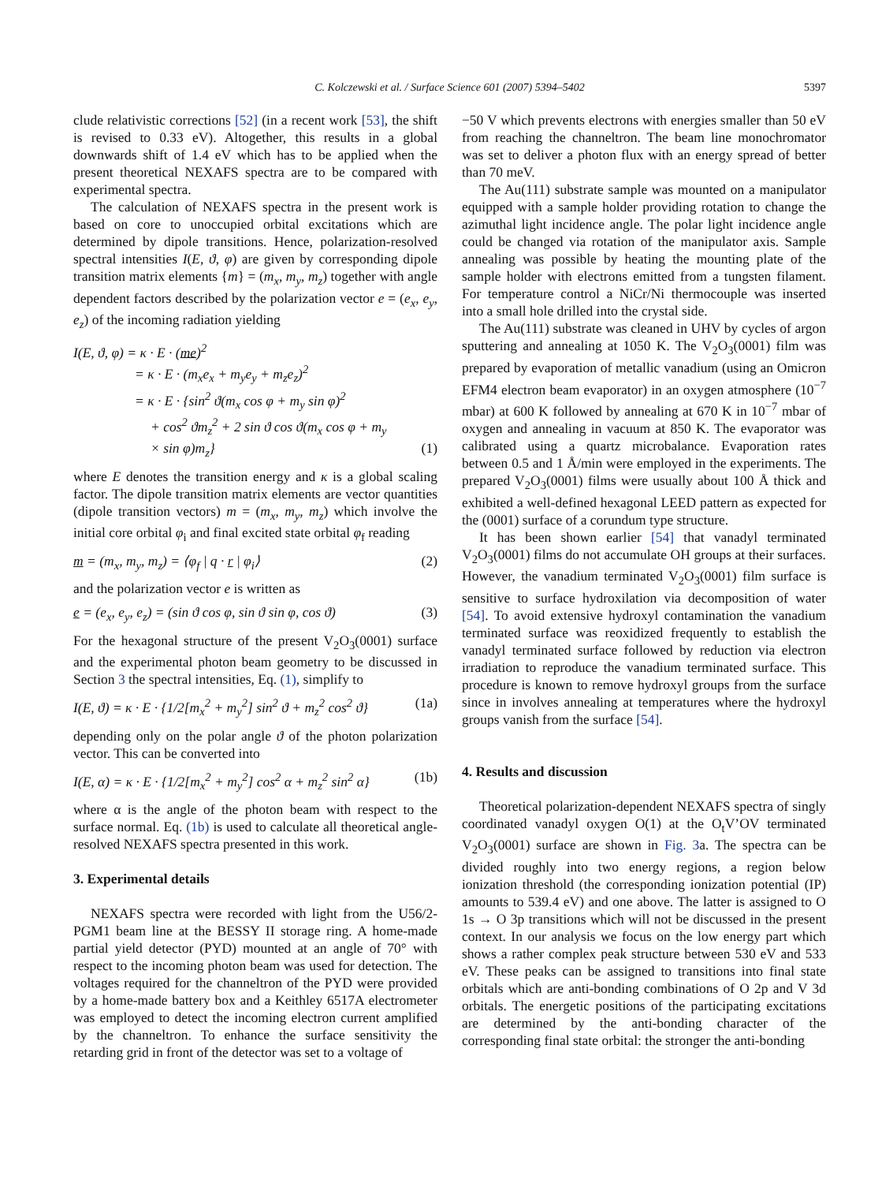C. Kolczewski et al. / Surface Science 601 (2007) 5394–5402 5397
clude relativistic corrections [52] (in a recent work [53], the shift is revised to 0.33 eV). Altogether, this results in a global downwards shift of 1.4 eV which has to be applied when the present theoretical NEXAFS spectra are to be compared with experimental spectra.
The calculation of NEXAFS spectra in the present work is based on core to unoccupied orbital excitations which are determined by dipole transitions. Hence, polarization-resolved spectral intensities I(E, ϑ, φ) are given by corresponding dipole transition matrix elements {m} = (m<sub>x</sub>, m<sub>y</sub>, m<sub>z</sub>) together with angle dependent factors described by the polarization vector e = (e<sub>x</sub>, e<sub>y</sub>, e<sub>z</sub>) of the incoming radiation yielding
I(E, ϑ, φ) = κ · E · (me)<sup>2</sup>
= κ · E · (m<sub>x</sub>e<sub>x</sub> + m<sub>y</sub>e<sub>y</sub> + m<sub>z</sub>e<sub>z</sub>)<sup>2</sup>
= κ · E · {sin<sup>2</sup> ϑ(m<sub>x</sub> cos φ + m<sub>y</sub> sin φ)<sup>2</sup>
+ cos<sup>2</sup> ϑm<sub>z</sub><sup>2</sup> + 2 sin ϑ cos ϑ(m<sub>x</sub> cos φ + m<sub>y</sub>
× sin φ)m<sub>z</sub>} (1)
where E denotes the transition energy and κ is a global scaling factor. The dipole transition matrix elements are vector quantities (dipole transition vectors) m = (m<sub>x</sub>, m<sub>y</sub>, m<sub>z</sub>) which involve the initial core orbital φ<sub>i</sub> and final excited state orbital φ<sub>f</sub> reading
m = (m<sub>x</sub>, m<sub>y</sub>, m<sub>z</sub>) = ⟨φ<sub>f</sub> | q · r | φ<sub>i</sub>⟩ (2)
and the polarization vector e is written as
e = (e<sub>x</sub>, e<sub>y</sub>, e<sub>z</sub>) = (sin ϑ cos φ, sin ϑ sin φ, cos ϑ) (3)
For the hexagonal structure of the present V<sub>2</sub>O<sub>3</sub>(0001) surface and the experimental photon beam geometry to be discussed in Section 3 the spectral intensities, Eq. (1), simplify to
I(E, ϑ) = κ · E · {1/2[m<sub>x</sub><sup>2</sup> + m<sub>y</sub><sup>2</sup>] sin<sup>2</sup> ϑ + m<sub>z</sub><sup>2</sup> cos<sup>2</sup> ϑ} (1a)
depending only on the polar angle ϑ of the photon polarization vector. This can be converted into
I(E, α) = κ · E · {1/2[m<sub>x</sub><sup>2</sup> + m<sub>y</sub><sup>2</sup>] cos<sup>2</sup> α + m<sub>z</sub><sup>2</sup> sin<sup>2</sup> α} (1b)
where α is the angle of the photon beam with respect to the surface normal. Eq. (1b) is used to calculate all theoretical angle-resolved NEXAFS spectra presented in this work.
3. Experimental details
NEXAFS spectra were recorded with light from the U56/2-PGM1 beam line at the BESSY II storage ring. A home-made partial yield detector (PYD) mounted at an angle of 70° with respect to the incoming photon beam was used for detection. The voltages required for the channeltron of the PYD were provided by a home-made battery box and a Keithley 6517A electrometer was employed to detect the incoming electron current amplified by the channeltron. To enhance the surface sensitivity the retarding grid in front of the detector was set to a voltage of
−50 V which prevents electrons with energies smaller than 50 eV from reaching the channeltron. The beam line monochromator was set to deliver a photon flux with an energy spread of better than 70 meV.
The Au(111) substrate sample was mounted on a manipulator equipped with a sample holder providing rotation to change the azimuthal light incidence angle. The polar light incidence angle could be changed via rotation of the manipulator axis. Sample annealing was possible by heating the mounting plate of the sample holder with electrons emitted from a tungsten filament. For temperature control a NiCr/Ni thermocouple was inserted into a small hole drilled into the crystal side.
The Au(111) substrate was cleaned in UHV by cycles of argon sputtering and annealing at 1050 K. The V<sub>2</sub>O<sub>3</sub>(0001) film was prepared by evaporation of metallic vanadium (using an Omicron EFM4 electron beam evaporator) in an oxygen atmosphere (10<sup>−7</sup> mbar) at 600 K followed by annealing at 670 K in 10<sup>−7</sup> mbar of oxygen and annealing in vacuum at 850 K. The evaporator was calibrated using a quartz microbalance. Evaporation rates between 0.5 and 1 Å/min were employed in the experiments. The prepared V<sub>2</sub>O<sub>3</sub>(0001) films were usually about 100 Å thick and exhibited a well-defined hexagonal LEED pattern as expected for the (0001) surface of a corundum type structure.
It has been shown earlier [54] that vanadyl terminated V<sub>2</sub>O<sub>3</sub>(0001) films do not accumulate OH groups at their surfaces. However, the vanadium terminated V<sub>2</sub>O<sub>3</sub>(0001) film surface is sensitive to surface hydroxilation via decomposition of water [54]. To avoid extensive hydroxyl contamination the vanadium terminated surface was reoxidized frequently to establish the vanadyl terminated surface followed by reduction via electron irradiation to reproduce the vanadium terminated surface. This procedure is known to remove hydroxyl groups from the surface since in involves annealing at temperatures where the hydroxyl groups vanish from the surface [54].
4. Results and discussion
Theoretical polarization-dependent NEXAFS spectra of singly coordinated vanadyl oxygen O(1) at the O<sub>t</sub>V’OV terminated V<sub>2</sub>O<sub>3</sub>(0001) surface are shown in Fig. 3a. The spectra can be divided roughly into two energy regions, a region below ionization threshold (the corresponding ionization potential (IP) amounts to 539.4 eV) and one above. The latter is assigned to O 1s → O 3p transitions which will not be discussed in the present context. In our analysis we focus on the low energy part which shows a rather complex peak structure between 530 eV and 533 eV. These peaks can be assigned to transitions into final state orbitals which are anti-bonding combinations of O 2p and V 3d orbitals. The energetic positions of the participating excitations are determined by the anti-bonding character of the corresponding final state orbital: the stronger the anti-bonding